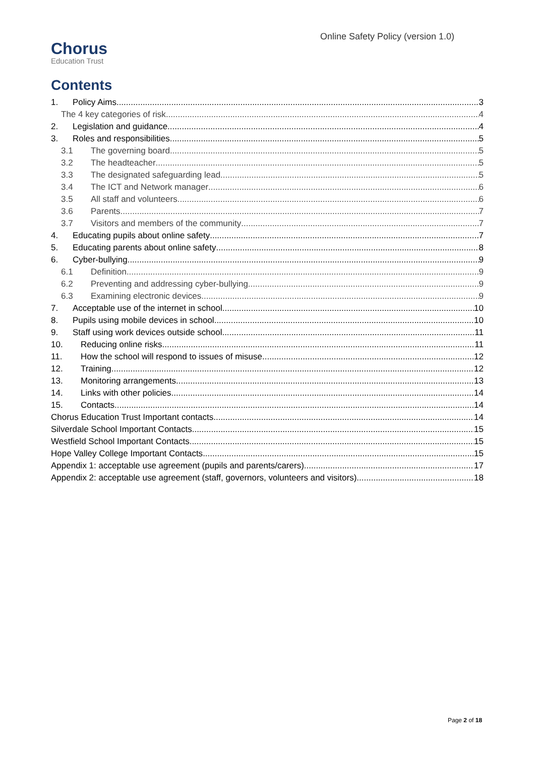Chorus
Education Trust
Online Safety Policy (version 1.0)
Contents
1. Policy Aims 3
The 4 key categories of risk 4
2. Legislation and guidance 4
3. Roles and responsibilities 5
3.1 The governing board 5
3.2 The headteacher 5
3.3 The designated safeguarding lead 5
3.4 The ICT and Network manager 6
3.5 All staff and volunteers 6
3.6 Parents 7
3.7 Visitors and members of the community 7
4. Educating pupils about online safety 7
5. Educating parents about online safety 8
6. Cyber-bullying 9
6.1 Definition 9
6.2 Preventing and addressing cyber-bullying 9
6.3 Examining electronic devices 9
7. Acceptable use of the internet in school 10
8. Pupils using mobile devices in school 10
9. Staff using work devices outside school 11
10. Reducing online risks 11
11. How the school will respond to issues of misuse 12
12. Training 12
13. Monitoring arrangements 13
14. Links with other policies 14
15. Contacts 14
Chorus Education Trust Important contacts 14
Silverdale School Important Contacts 15
Westfield School Important Contacts 15
Hope Valley College Important Contacts 15
Appendix 1: acceptable use agreement (pupils and parents/carers) 17
Appendix 2: acceptable use agreement (staff, governors, volunteers and visitors) 18
Page 2 of 18